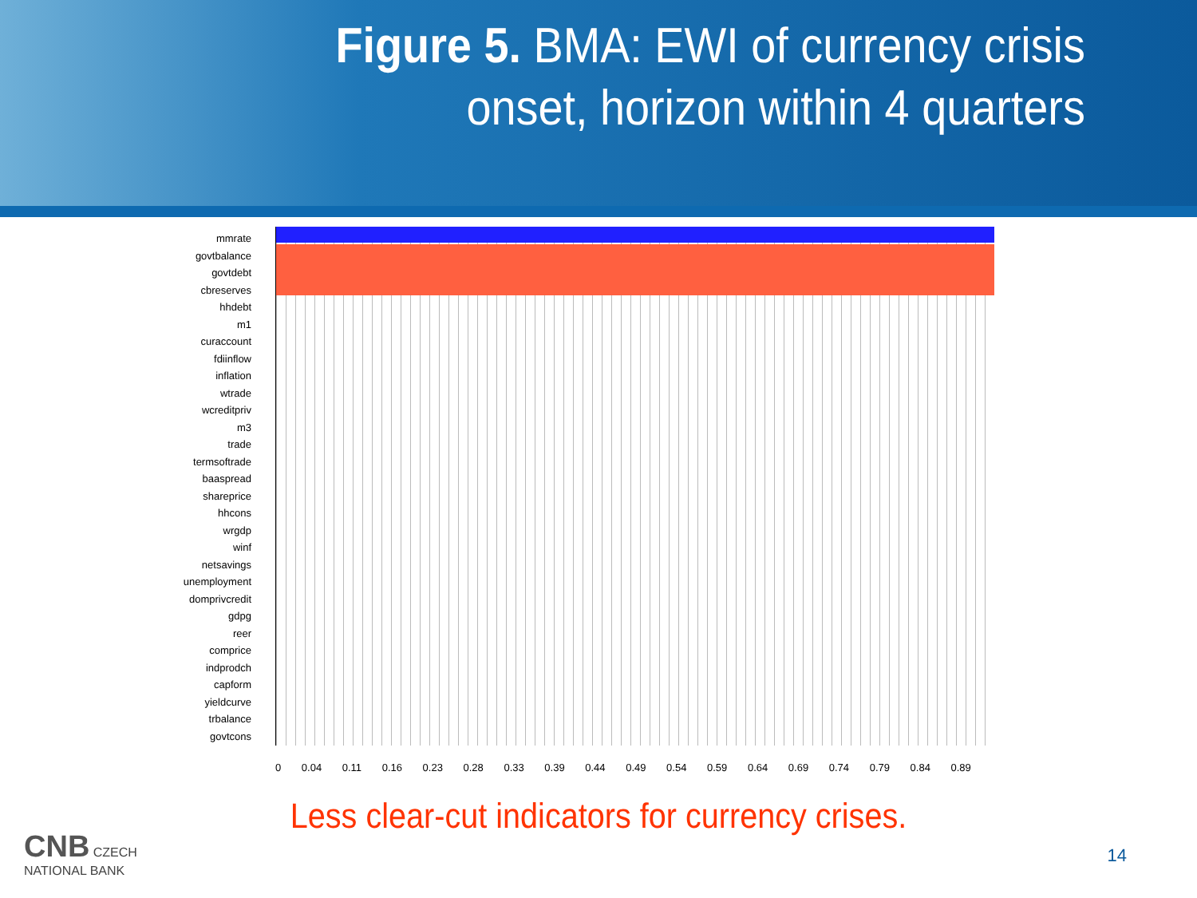Figure 5. BMA: EWI of currency crisis
onset, horizon within 4 quarters
mmrate
govtbalance
govtdebt
cbreserves
hhdebt
m1
curaccount
fdiinflow
inflation
wtrade
wcreditpriv
m3
trade
termsoftrade
baaspread
shareprice
hhcons
wrgdp
winf
netsavings
unemployment
domprivcredit
gdpg
reer
comprice
indprodch
capform
yieldcurve
trbalance
govtcons
0 0.04 0.11 0.16 0.23 0.28 0.33 0.39 0.44 0.49 0.54 0.59 0.64 0.69 0.74 0.79 0.84 0.89
Less clear-cut indicators for currency crises.
CNB CZECH
NATIONAL BANK
14